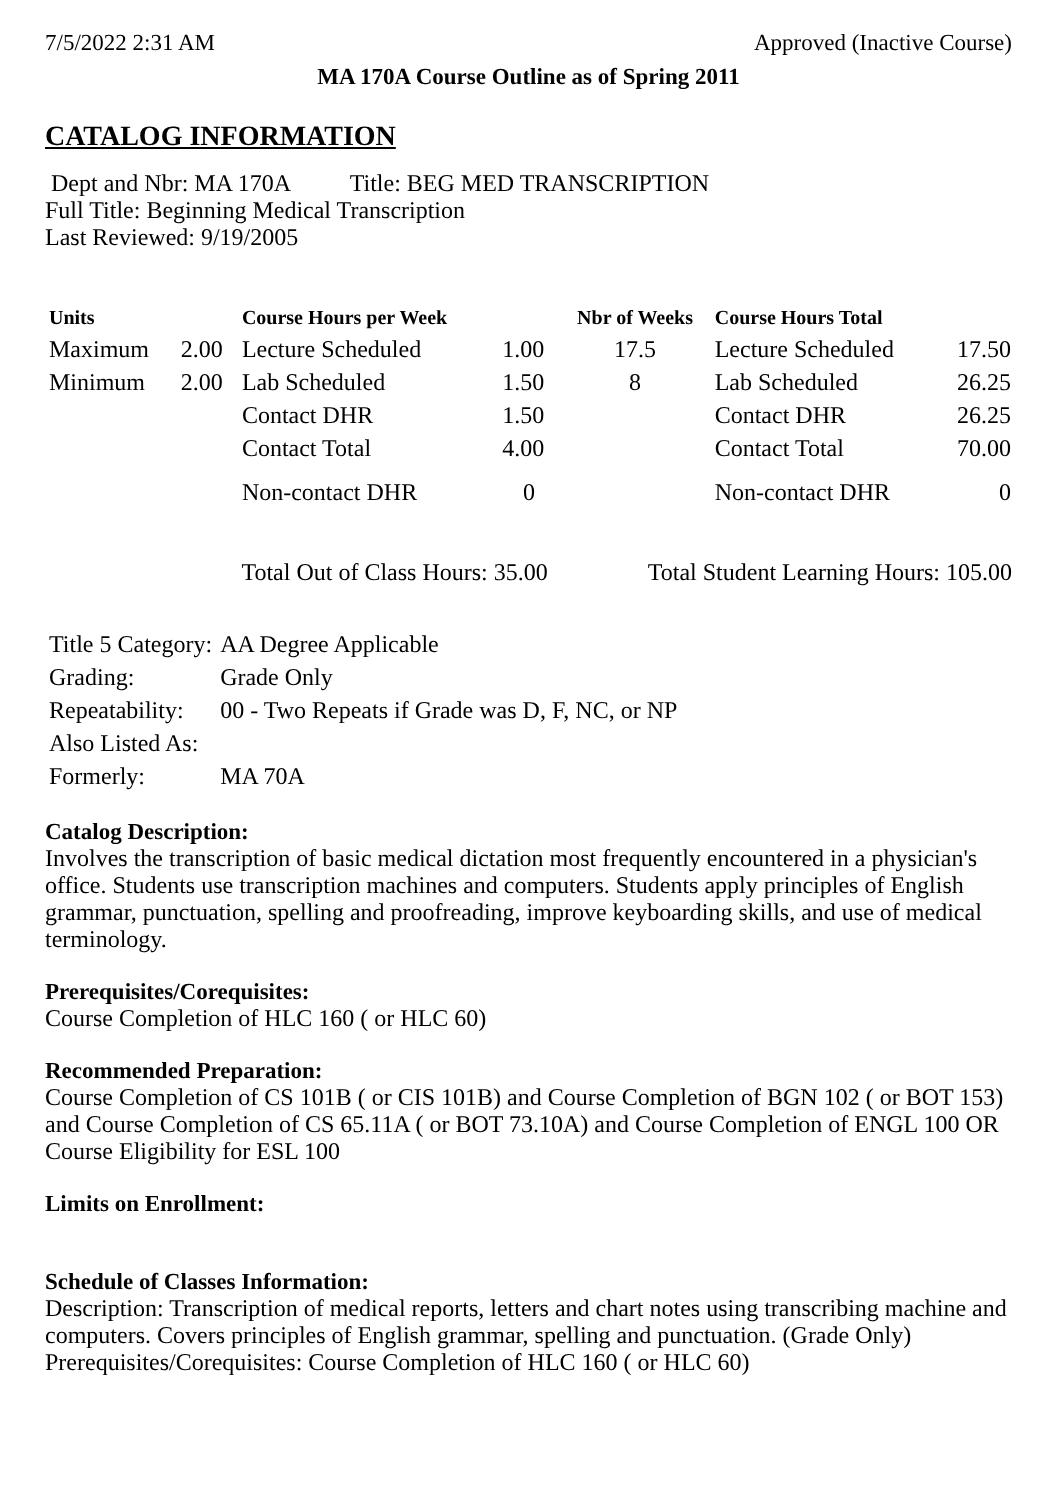7/5/2022 2:31 AM Approved (Inactive Course)
MA 170A Course Outline as of Spring 2011
CATALOG INFORMATION
Dept and Nbr: MA 170A Title: BEG MED TRANSCRIPTION
Full Title: Beginning Medical Transcription
Last Reviewed: 9/19/2005
| Units | | Course Hours per Week | | Nbr of Weeks | Course Hours Total | |
| --- | --- | --- | --- | --- | --- | --- |
| Maximum | 2.00 | Lecture Scheduled | 1.00 | 17.5 | Lecture Scheduled | 17.50 |
| Minimum | 2.00 | Lab Scheduled | 1.50 | 8 | Lab Scheduled | 26.25 |
| | | Contact DHR | 1.50 | | Contact DHR | 26.25 |
| | | Contact Total | 4.00 | | Contact Total | 70.00 |
| | | Non-contact DHR | 0 | | Non-contact DHR | 0 |
Total Out of Class Hours: 35.00 Total Student Learning Hours: 105.00
| Title 5 Category: | AA Degree Applicable |
| Grading: | Grade Only |
| Repeatability: | 00 - Two Repeats if Grade was D, F, NC, or NP |
| Also Listed As: | |
| Formerly: | MA 70A |
Catalog Description:
Involves the transcription of basic medical dictation most frequently encountered in a physician's office. Students use transcription machines and computers. Students apply principles of English grammar, punctuation, spelling and proofreading, improve keyboarding skills, and use of medical terminology.
Prerequisites/Corequisites:
Course Completion of HLC 160 ( or HLC 60)
Recommended Preparation:
Course Completion of CS 101B ( or CIS 101B) and Course Completion of BGN 102 ( or BOT 153) and Course Completion of CS 65.11A ( or BOT 73.10A) and Course Completion of ENGL 100 OR Course Eligibility for ESL 100
Limits on Enrollment:
Schedule of Classes Information:
Description: Transcription of medical reports, letters and chart notes using transcribing machine and computers. Covers principles of English grammar, spelling and punctuation. (Grade Only)
Prerequisites/Corequisites: Course Completion of HLC 160 ( or HLC 60)